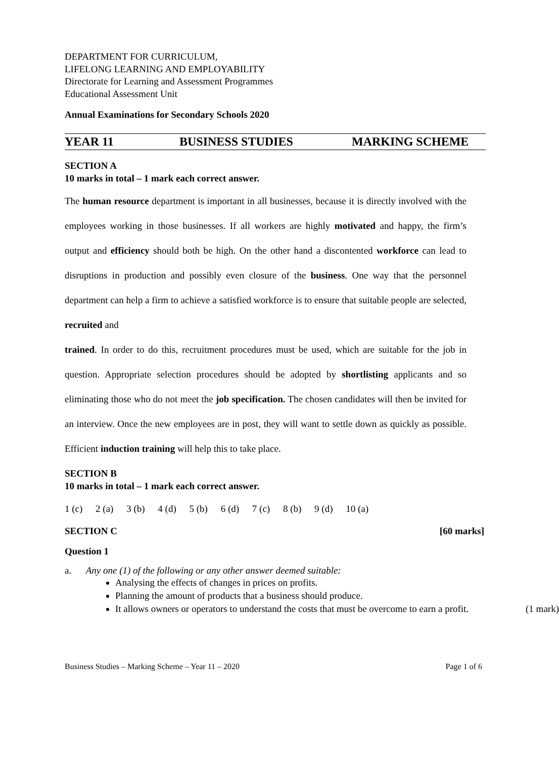DEPARTMENT FOR CURRICULUM,
LIFELONG LEARNING AND EMPLOYABILITY
Directorate for Learning and Assessment Programmes
Educational Assessment Unit
Annual Examinations for Secondary Schools 2020
YEAR 11 BUSINESS STUDIES MARKING SCHEME
SECTION A
10 marks in total – 1 mark each correct answer.
The human resource department is important in all businesses, because it is directly involved with the employees working in those businesses. If all workers are highly motivated and happy, the firm’s output and efficiency should both be high. On the other hand a discontented workforce can lead to disruptions in production and possibly even closure of the business. One way that the personnel department can help a firm to achieve a satisfied workforce is to ensure that suitable people are selected, recruited and
trained. In order to do this, recruitment procedures must be used, which are suitable for the job in question. Appropriate selection procedures should be adopted by shortlisting applicants and so eliminating those who do not meet the job specification. The chosen candidates will then be invited for an interview. Once the new employees are in post, they will want to settle down as quickly as possible. Efficient induction training will help this to take place.
SECTION B
10 marks in total – 1 mark each correct answer.
1 (c) 2 (a) 3 (b) 4 (d) 5 (b) 6 (d) 7 (c) 8 (b) 9 (d) 10 (a)
SECTION C [60 marks]
Question 1
a. Any one (1) of the following or any other answer deemed suitable:
Analysing the effects of changes in prices on profits.
Planning the amount of products that a business should produce.
It allows owners or operators to understand the costs that must be overcome to earn a profit. (1 mark)
Business Studies – Marking Scheme – Year 11 – 2020 Page 1 of 6